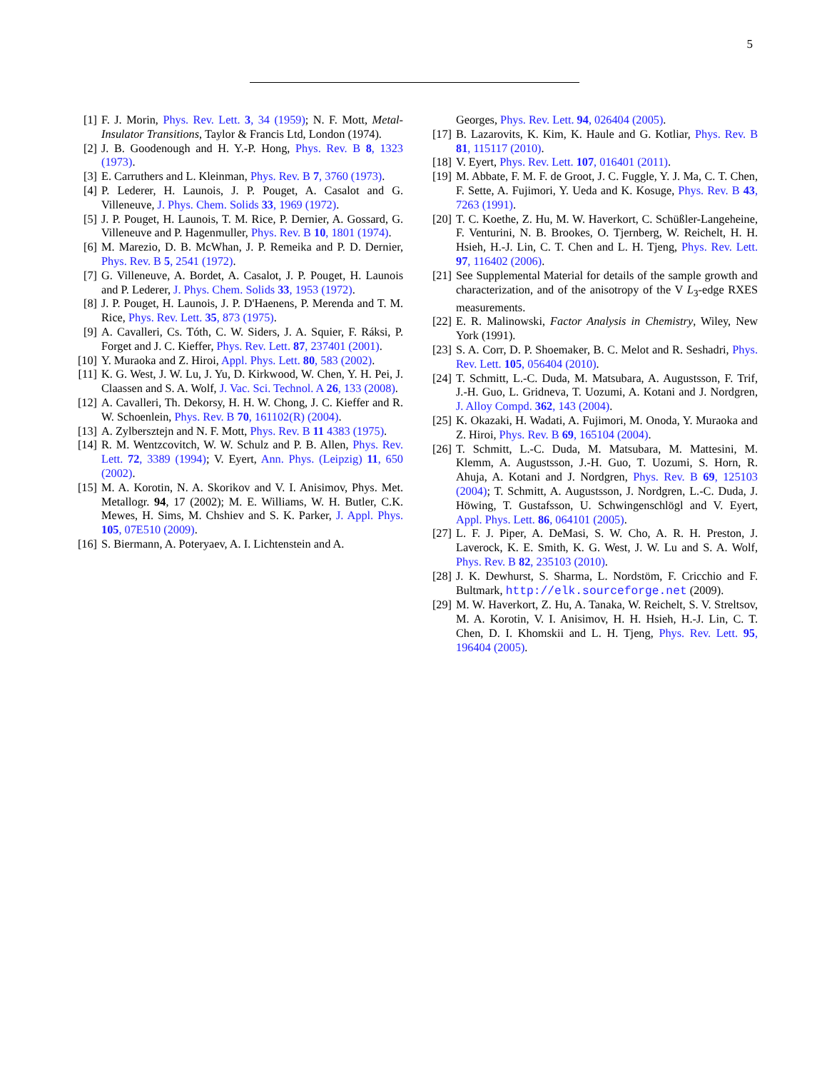5
[1] F. J. Morin, Phys. Rev. Lett. 3, 34 (1959); N. F. Mott, Metal-Insulator Transitions, Taylor & Francis Ltd, London (1974).
[2] J. B. Goodenough and H. Y.-P. Hong, Phys. Rev. B 8, 1323 (1973).
[3] E. Carruthers and L. Kleinman, Phys. Rev. B 7, 3760 (1973).
[4] P. Lederer, H. Launois, J. P. Pouget, A. Casalot and G. Villeneuve, J. Phys. Chem. Solids 33, 1969 (1972).
[5] J. P. Pouget, H. Launois, T. M. Rice, P. Dernier, A. Gossard, G. Villeneuve and P. Hagenmuller, Phys. Rev. B 10, 1801 (1974).
[6] M. Marezio, D. B. McWhan, J. P. Remeika and P. D. Dernier, Phys. Rev. B 5, 2541 (1972).
[7] G. Villeneuve, A. Bordet, A. Casalot, J. P. Pouget, H. Launois and P. Lederer, J. Phys. Chem. Solids 33, 1953 (1972).
[8] J. P. Pouget, H. Launois, J. P. D'Haenens, P. Merenda and T. M. Rice, Phys. Rev. Lett. 35, 873 (1975).
[9] A. Cavalleri, Cs. Tóth, C. W. Siders, J. A. Squier, F. Ráksi, P. Forget and J. C. Kieffer, Phys. Rev. Lett. 87, 237401 (2001).
[10]
Y. Muraoka and Z. Hiroi, Appl. Phys. Lett. 80, 583 (2002).
[11]
K. G. West, J. W. Lu, J. Yu, D. Kirkwood, W. Chen, Y. H. Pei, J. Claassen and S. A. Wolf, J. Vac. Sci. Technol. A 26, 133 (2008).
[12]
A. Cavalleri, Th. Dekorsy, H. H. W. Chong, J. C. Kieffer and R. W. Schoenlein, Phys. Rev. B 70, 161102(R) (2004).
[13]
A. Zylbersztejn and N. F. Mott, Phys. Rev. B 11 4383 (1975).
[14]
R. M. Wentzcovitch, W. W. Schulz and P. B. Allen, Phys. Rev. Lett. 72, 3389 (1994); V. Eyert, Ann. Phys. (Leipzig) 11, 650 (2002).
[15]
M. A. Korotin, N. A. Skorikov and V. I. Anisimov, Phys. Met. Metallogr. 94, 17 (2002); M. E. Williams, W. H. Butler, C.K. Mewes, H. Sims, M. Chshiev and S. K. Parker, J. Appl. Phys. 105, 07E510 (2009).
[16]
S. Biermann, A. Poteryaev, A. I. Lichtenstein and A.
Georges, Phys. Rev. Lett. 94, 026404 (2005).
[17]
B. Lazarovits, K. Kim, K. Haule and G. Kotliar, Phys. Rev. B 81, 115117 (2010).
[18]
V. Eyert, Phys. Rev. Lett. 107, 016401 (2011).
[19]
M. Abbate, F. M. F. de Groot, J. C. Fuggle, Y. J. Ma, C. T. Chen, F. Sette, A. Fujimori, Y. Ueda and K. Kosuge, Phys. Rev. B 43, 7263 (1991).
[20]
T. C. Koethe, Z. Hu, M. W. Haverkort, C. Schüßler-Langeheine, F. Venturini, N. B. Brookes, O. Tjernberg, W. Reichelt, H. H. Hsieh, H.-J. Lin, C. T. Chen and L. H. Tjeng, Phys. Rev. Lett. 97, 116402 (2006).
[21]
See Supplemental Material for details of the sample growth and characterization, and of the anisotropy of the V L<sub>3</sub>-edge RXES measurements.
[22]
E. R. Malinowski, Factor Analysis in Chemistry, Wiley, New York (1991).
[23]
S. A. Corr, D. P. Shoemaker, B. C. Melot and R. Seshadri, Phys. Rev. Lett. 105, 056404 (2010).
[24]
T. Schmitt, L.-C. Duda, M. Matsubara, A. Augustsson, F. Trif, J.-H. Guo, L. Gridneva, T. Uozumi, A. Kotani and J. Nordgren, J. Alloy Compd. 362, 143 (2004).
[25]
K. Okazaki, H. Wadati, A. Fujimori, M. Onoda, Y. Muraoka and Z. Hiroi, Phys. Rev. B 69, 165104 (2004).
[26]
T. Schmitt, L.-C. Duda, M. Matsubara, M. Mattesini, M. Klemm, A. Augustsson, J.-H. Guo, T. Uozumi, S. Horn, R. Ahuja, A. Kotani and J. Nordgren, Phys. Rev. B 69, 125103 (2004); T. Schmitt, A. Augustsson, J. Nordgren, L.-C. Duda, J. Höwing, T. Gustafsson, U. Schwingenschlögl and V. Eyert, Appl. Phys. Lett. 86, 064101 (2005).
[27]
L. F. J. Piper, A. DeMasi, S. W. Cho, A. R. H. Preston, J. Laverock, K. E. Smith, K. G. West, J. W. Lu and S. A. Wolf, Phys. Rev. B 82, 235103 (2010).
[28]
J. K. Dewhurst, S. Sharma, L. Nordstöm, F. Cricchio and F. Bultmark, http://elk.sourceforge.net (2009).
[29]
M. W. Haverkort, Z. Hu, A. Tanaka, W. Reichelt, S. V. Streltsov, M. A. Korotin, V. I. Anisimov, H. H. Hsieh, H.-J. Lin, C. T. Chen, D. I. Khomskii and L. H. Tjeng, Phys. Rev. Lett. 95, 196404 (2005).